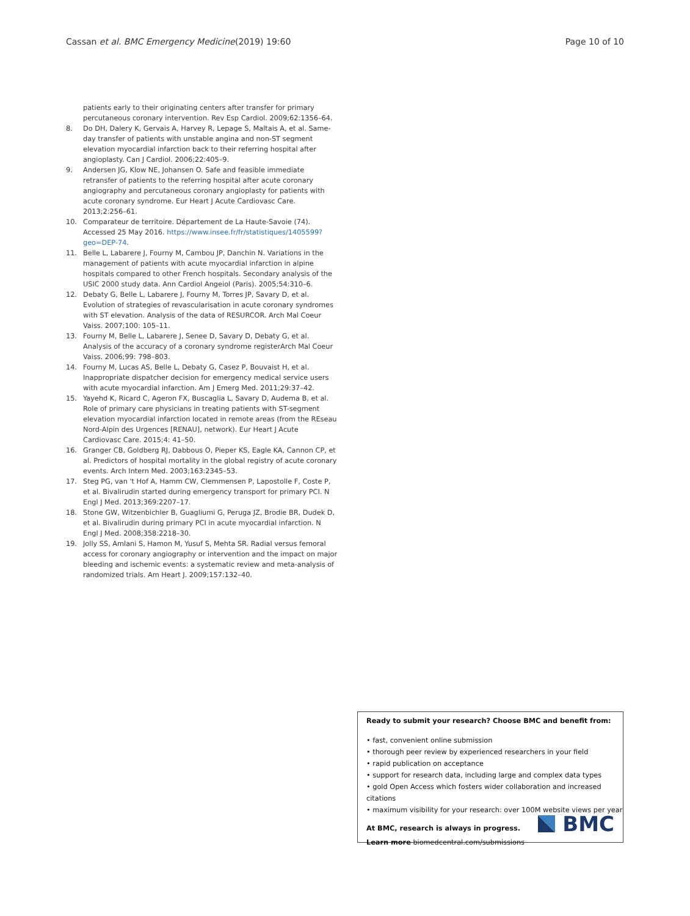Cassan et al. BMC Emergency Medicine (2019) 19:60 Page 10 of 10
patients early to their originating centers after transfer for primary percutaneous coronary intervention. Rev Esp Cardiol. 2009;62:1356–64.
8. Do DH, Dalery K, Gervais A, Harvey R, Lepage S, Maltais A, et al. Same-day transfer of patients with unstable angina and non-ST segment elevation myocardial infarction back to their referring hospital after angioplasty. Can J Cardiol. 2006;22:405–9.
9. Andersen JG, Klow NE, Johansen O. Safe and feasible immediate retransfer of patients to the referring hospital after acute coronary angiography and percutaneous coronary angioplasty for patients with acute coronary syndrome. Eur Heart J Acute Cardiovasc Care. 2013;2:256–61.
10. Comparateur de territoire. Département de La Haute-Savoie (74). Accessed 25 May 2016. https://www.insee.fr/fr/statistiques/1405599?geo=DEP-74.
11. Belle L, Labarere J, Fourny M, Cambou JP, Danchin N. Variations in the management of patients with acute myocardial infarction in alpine hospitals compared to other French hospitals. Secondary analysis of the USIC 2000 study data. Ann Cardiol Angeiol (Paris). 2005;54:310–6.
12. Debaty G, Belle L, Labarere J, Fourny M, Torres JP, Savary D, et al. Evolution of strategies of revascularisation in acute coronary syndromes with ST elevation. Analysis of the data of RESURCOR. Arch Mal Coeur Vaiss. 2007;100: 105–11.
13. Fourny M, Belle L, Labarere J, Senee D, Savary D, Debaty G, et al. Analysis of the accuracy of a coronary syndrome registerArch Mal Coeur Vaiss. 2006;99: 798–803.
14. Fourny M, Lucas AS, Belle L, Debaty G, Casez P, Bouvaist H, et al. Inappropriate dispatcher decision for emergency medical service users with acute myocardial infarction. Am J Emerg Med. 2011;29:37–42.
15. Yayehd K, Ricard C, Ageron FX, Buscaglia L, Savary D, Audema B, et al. Role of primary care physicians in treating patients with ST-segment elevation myocardial infarction located in remote areas (from the REseau Nord-Alpin des Urgences [RENAU], network). Eur Heart J Acute Cardiovasc Care. 2015;4: 41–50.
16. Granger CB, Goldberg RJ, Dabbous O, Pieper KS, Eagle KA, Cannon CP, et al. Predictors of hospital mortality in the global registry of acute coronary events. Arch Intern Med. 2003;163:2345–53.
17. Steg PG, van 't Hof A, Hamm CW, Clemmensen P, Lapostolle F, Coste P, et al. Bivalirudin started during emergency transport for primary PCI. N Engl J Med. 2013;369:2207–17.
18. Stone GW, Witzenbichler B, Guagliumi G, Peruga JZ, Brodie BR, Dudek D, et al. Bivalirudin during primary PCI in acute myocardial infarction. N Engl J Med. 2008;358:2218–30.
19. Jolly SS, Amlani S, Hamon M, Yusuf S, Mehta SR. Radial versus femoral access for coronary angiography or intervention and the impact on major bleeding and ischemic events: a systematic review and meta-analysis of randomized trials. Am Heart J. 2009;157:132–40.
Ready to submit your research? Choose BMC and benefit from:
• fast, convenient online submission
• thorough peer review by experienced researchers in your field
• rapid publication on acceptance
• support for research data, including large and complex data types
• gold Open Access which fosters wider collaboration and increased citations
• maximum visibility for your research: over 100M website views per year
At BMC, research is always in progress.
Learn more biomedcentral.com/submissions
BMC